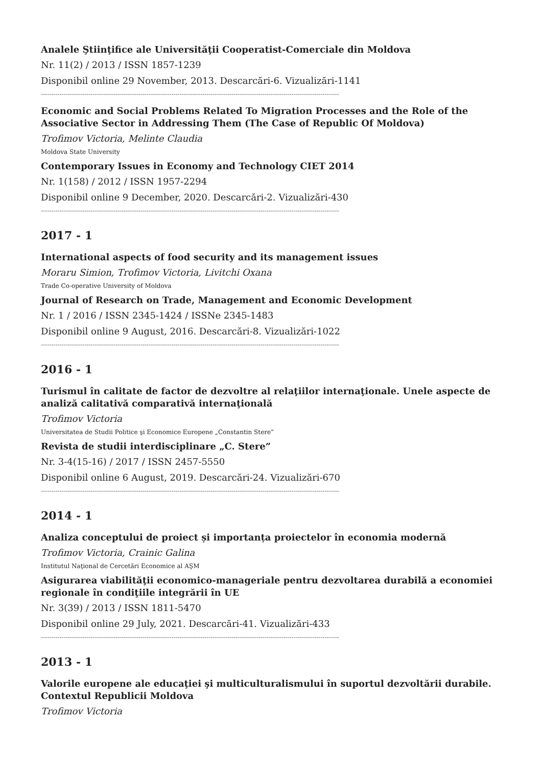Analele Ştiinţifice ale Universităţii Cooperatist-Comerciale din Moldova
Nr. 11(2) / 2013 / ISSN 1857-1239
Disponibil online 29 November, 2013. Descarcări-6. Vizualizări-1141
------------------------------------------------------------------------------------------------------------------------------------------------
Economic and Social Problems Related To Migration Processes and the Role of the Associative Sector in Addressing Them (The Case of Republic Of Moldova)
Trofimov Victoria, Melinte Claudia
Moldova State University
Contemporary Issues in Economy and Technology CIET 2014
Nr. 1(158) / 2012 / ISSN 1957-2294
Disponibil online 9 December, 2020. Descarcări-2. Vizualizări-430
------------------------------------------------------------------------------------------------------------------------------------------------
2017 - 1
International aspects of food security and its management issues
Moraru Simion, Trofimov Victoria, Livitchi Oxana
Trade Co-operative University of Moldova
Journal of Research on Trade, Management and Economic Development
Nr. 1 / 2016 / ISSN 2345-1424 / ISSNe 2345-1483
Disponibil online 9 August, 2016. Descarcări-8. Vizualizări-1022
------------------------------------------------------------------------------------------------------------------------------------------------
2016 - 1
Turismul în calitate de factor de dezvoltre al relaţiilor internaţionale. Unele aspecte de analiză calitativă comparativă internaţională
Trofimov Victoria
Universitatea de Studii Politice şi Economice Europene „Constantin Stere”
Revista de studii interdisciplinare „C. Stere”
Nr. 3-4(15-16) / 2017 / ISSN 2457-5550
Disponibil online 6 August, 2019. Descarcări-24. Vizualizări-670
------------------------------------------------------------------------------------------------------------------------------------------------
2014 - 1
Analiza conceptului de proiect și importanța proiectelor în economia modernă
Trofimov Victoria, Crainic Galina
Institutul Naţional de Cercetări Economice al AŞM
Asigurarea viabilităţii economico-manageriale pentru dezvoltarea durabilă a economiei regionale în condiţiile integrării în UE
Nr. 3(39) / 2013 / ISSN 1811-5470
Disponibil online 29 July, 2021. Descarcări-41. Vizualizări-433
------------------------------------------------------------------------------------------------------------------------------------------------
2013 - 1
Valorile europene ale educaţiei şi multiculturalismului în suportul dezvoltării durabile. Contextul Republicii Moldova
Trofimov Victoria